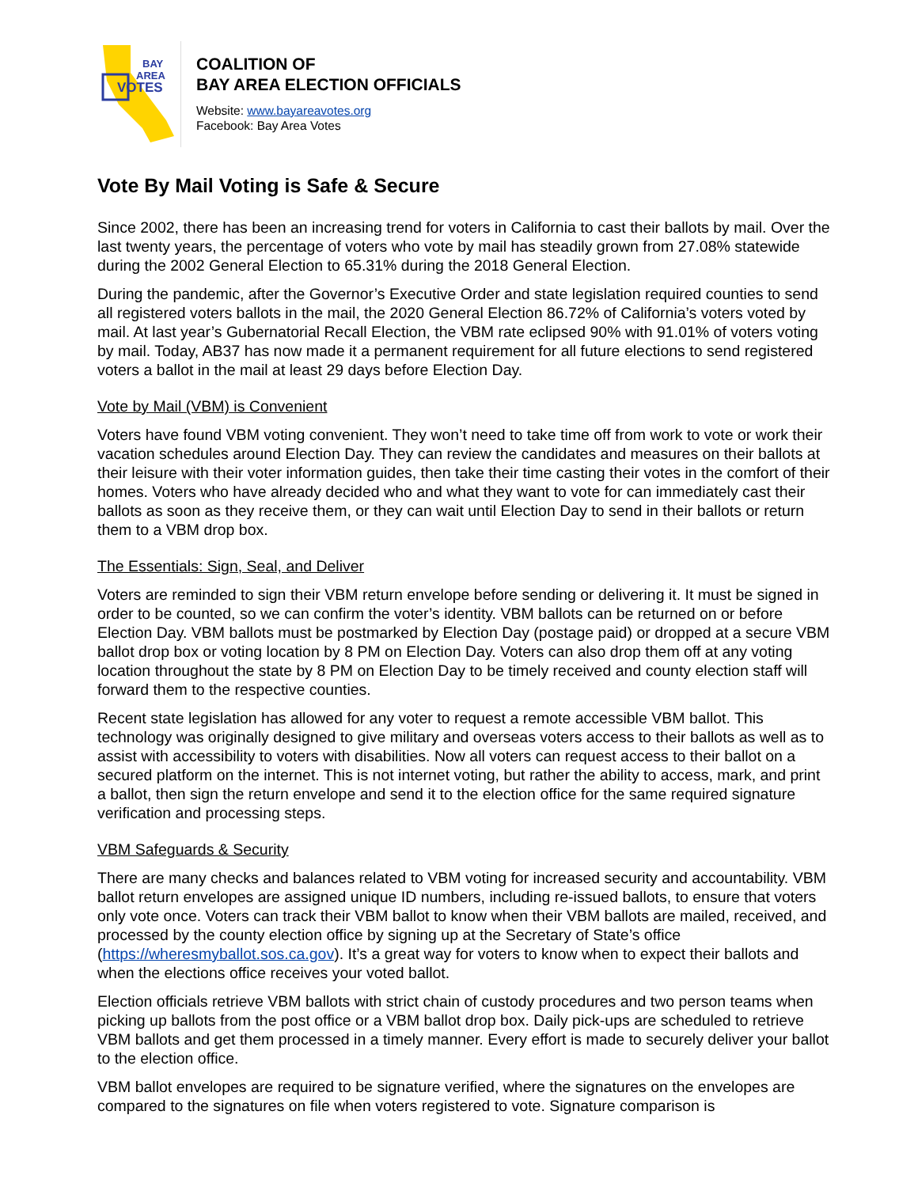BAY
AREA
VOTES
COALITION OF
BAY AREA ELECTION OFFICIALS
Website: www.bayareavotes.org
Facebook: Bay Area Votes
Vote By Mail Voting is Safe & Secure
Since 2002, there has been an increasing trend for voters in California to cast their ballots by mail. Over the last twenty years, the percentage of voters who vote by mail has steadily grown from 27.08% statewide during the 2002 General Election to 65.31% during the 2018 General Election.
During the pandemic, after the Governor’s Executive Order and state legislation required counties to send all registered voters ballots in the mail, the 2020 General Election 86.72% of California’s voters voted by mail. At last year’s Gubernatorial Recall Election, the VBM rate eclipsed 90% with 91.01% of voters voting by mail. Today, AB37 has now made it a permanent requirement for all future elections to send registered voters a ballot in the mail at least 29 days before Election Day.
Vote by Mail (VBM) is Convenient
Voters have found VBM voting convenient. They won’t need to take time off from work to vote or work their vacation schedules around Election Day. They can review the candidates and measures on their ballots at their leisure with their voter information guides, then take their time casting their votes in the comfort of their homes. Voters who have already decided who and what they want to vote for can immediately cast their ballots as soon as they receive them, or they can wait until Election Day to send in their ballots or return them to a VBM drop box.
The Essentials: Sign, Seal, and Deliver
Voters are reminded to sign their VBM return envelope before sending or delivering it. It must be signed in order to be counted, so we can confirm the voter’s identity. VBM ballots can be returned on or before Election Day. VBM ballots must be postmarked by Election Day (postage paid) or dropped at a secure VBM ballot drop box or voting location by 8 PM on Election Day. Voters can also drop them off at any voting location throughout the state by 8 PM on Election Day to be timely received and county election staff will forward them to the respective counties.
Recent state legislation has allowed for any voter to request a remote accessible VBM ballot. This technology was originally designed to give military and overseas voters access to their ballots as well as to assist with accessibility to voters with disabilities. Now all voters can request access to their ballot on a secured platform on the internet. This is not internet voting, but rather the ability to access, mark, and print a ballot, then sign the return envelope and send it to the election office for the same required signature verification and processing steps.
VBM Safeguards & Security
There are many checks and balances related to VBM voting for increased security and accountability. VBM ballot return envelopes are assigned unique ID numbers, including re-issued ballots, to ensure that voters only vote once. Voters can track their VBM ballot to know when their VBM ballots are mailed, received, and processed by the county election office by signing up at the Secretary of State’s office (https://wheresmyballot.sos.ca.gov). It’s a great way for voters to know when to expect their ballots and when the elections office receives your voted ballot.
Election officials retrieve VBM ballots with strict chain of custody procedures and two person teams when picking up ballots from the post office or a VBM ballot drop box. Daily pick-ups are scheduled to retrieve VBM ballots and get them processed in a timely manner. Every effort is made to securely deliver your ballot to the election office.
VBM ballot envelopes are required to be signature verified, where the signatures on the envelopes are compared to the signatures on file when voters registered to vote. Signature comparison is